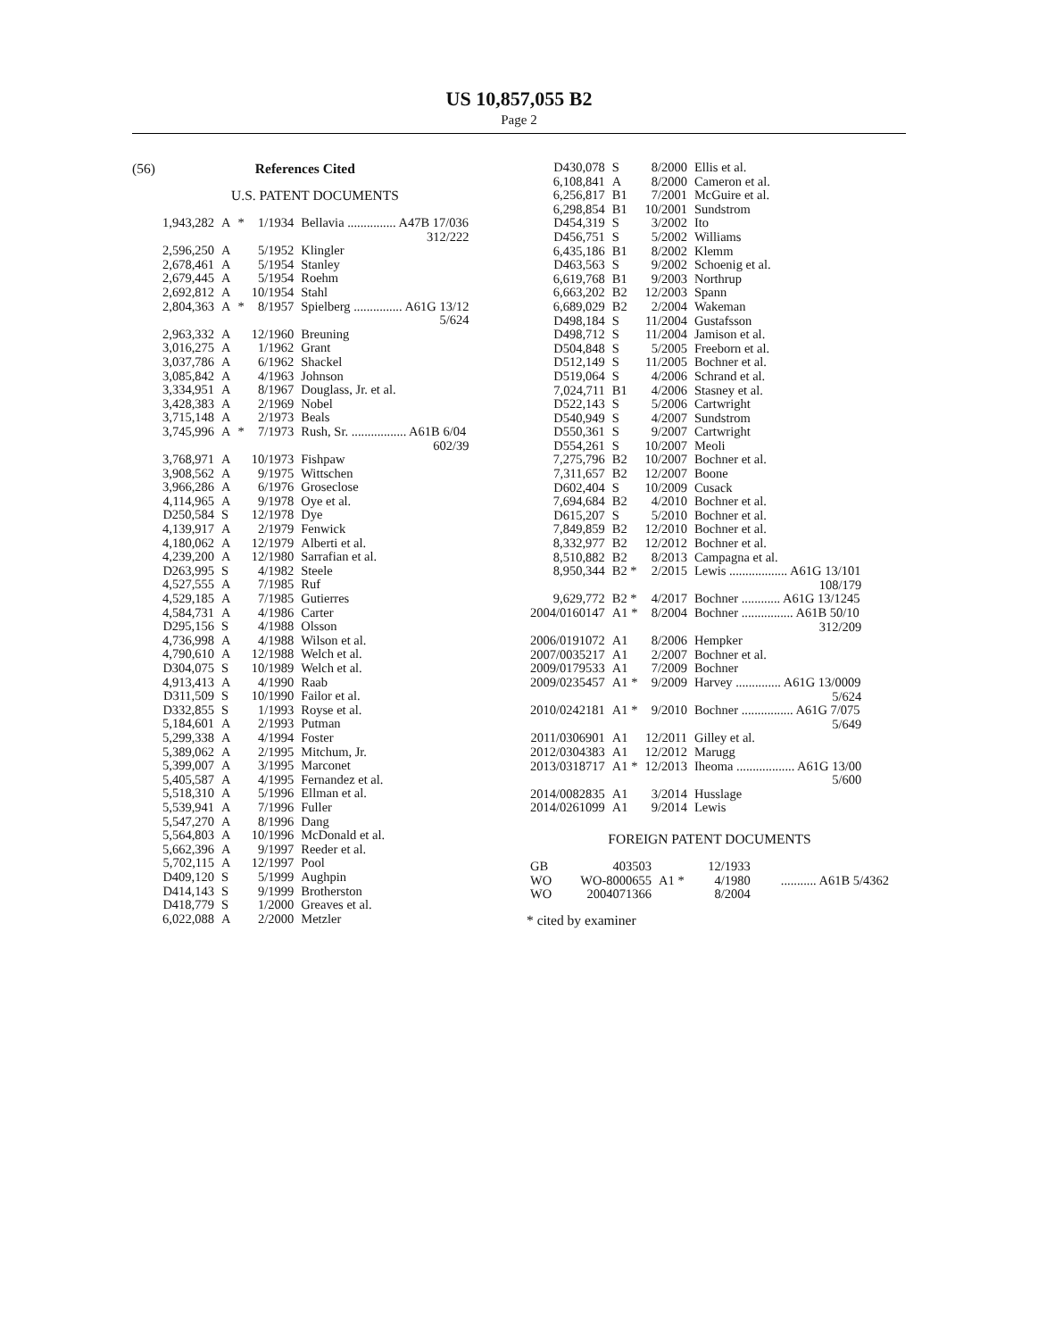US 10,857,055 B2
Page 2
(56) References Cited
U.S. PATENT DOCUMENTS
| 1,943,282 | A | * | 1/1934 | Bellavia ............... A47B 17/036 |
| 312/222 | | | | |
| 2,596,250 | A | | 5/1952 | Klingler |
| 2,678,461 | A | | 5/1954 | Stanley |
| 2,679,445 | A | | 5/1954 | Roehm |
| 2,692,812 | A | | 10/1954 | Stahl |
| 2,804,363 | A | * | 8/1957 | Spielberg ............... A61G 13/12 |
| 5/624 | | | | |
| 2,963,332 | A | | 12/1960 | Breuning |
| 3,016,275 | A | | 1/1962 | Grant |
| 3,037,786 | A | | 6/1962 | Shackel |
| 3,085,842 | A | | 4/1963 | Johnson |
| 3,334,951 | A | | 8/1967 | Douglass, Jr. et al. |
| 3,428,383 | A | | 2/1969 | Nobel |
| 3,715,148 | A | | 2/1973 | Beals |
| 3,745,996 | A | * | 7/1973 | Rush, Sr. ................. A61B 6/04 |
| 602/39 | | | | |
| 3,768,971 | A | | 10/1973 | Fishpaw |
| 3,908,562 | A | | 9/1975 | Wittschen |
| 3,966,286 | A | | 6/1976 | Groseclose |
| 4,114,965 | A | | 9/1978 | Oye et al. |
| D250,584 | S | | 12/1978 | Dye |
| 4,139,917 | A | | 2/1979 | Fenwick |
| 4,180,062 | A | | 12/1979 | Alberti et al. |
| 4,239,200 | A | | 12/1980 | Sarrafian et al. |
| D263,995 | S | | 4/1982 | Steele |
| 4,527,555 | A | | 7/1985 | Ruf |
| 4,529,185 | A | | 7/1985 | Gutierres |
| 4,584,731 | A | | 4/1986 | Carter |
| D295,156 | S | | 4/1988 | Olsson |
| 4,736,998 | A | | 4/1988 | Wilson et al. |
| 4,790,610 | A | | 12/1988 | Welch et al. |
| D304,075 | S | | 10/1989 | Welch et al. |
| 4,913,413 | A | | 4/1990 | Raab |
| D311,509 | S | | 10/1990 | Failor et al. |
| D332,855 | S | | 1/1993 | Royse et al. |
| 5,184,601 | A | | 2/1993 | Putman |
| 5,299,338 | A | | 4/1994 | Foster |
| 5,389,062 | A | | 2/1995 | Mitchum, Jr. |
| 5,399,007 | A | | 3/1995 | Marconet |
| 5,405,587 | A | | 4/1995 | Fernandez et al. |
| 5,518,310 | A | | 5/1996 | Ellman et al. |
| 5,539,941 | A | | 7/1996 | Fuller |
| 5,547,270 | A | | 8/1996 | Dang |
| 5,564,803 | A | | 10/1996 | McDonald et al. |
| 5,662,396 | A | | 9/1997 | Reeder et al. |
| 5,702,115 | A | | 12/1997 | Pool |
| D409,120 | S | | 5/1999 | Aughpin |
| D414,143 | S | | 9/1999 | Brotherston |
| D418,779 | S | | 1/2000 | Greaves et al. |
| 6,022,088 | A | | 2/2000 | Metzler |
| D430,078 | S | 8/2000 | Ellis et al. |
| 6,108,841 | A | 8/2000 | Cameron et al. |
| 6,256,817 | B1 | 7/2001 | McGuire et al. |
| 6,298,854 | B1 | 10/2001 | Sundstrom |
| D454,319 | S | 3/2002 | Ito |
| D456,751 | S | 5/2002 | Williams |
| 6,435,186 | B1 | 8/2002 | Klemm |
| D463,563 | S | 9/2002 | Schoenig et al. |
| 6,619,768 | B1 | 9/2003 | Northrup |
| 6,663,202 | B2 | 12/2003 | Spann |
| 6,689,029 | B2 | 2/2004 | Wakeman |
| D498,184 | S | 11/2004 | Gustafsson |
| D498,712 | S | 11/2004 | Jamison et al. |
| D504,848 | S | 5/2005 | Freeborn et al. |
| D512,149 | S | 11/2005 | Bochner et al. |
| D519,064 | S | 4/2006 | Schrand et al. |
| 7,024,711 | B1 | 4/2006 | Stasney et al. |
| D522,143 | S | 5/2006 | Cartwright |
| D540,949 | S | 4/2007 | Sundstrom |
| D550,361 | S | 9/2007 | Cartwright |
| D554,261 | S | 10/2007 | Meoli |
| 7,275,796 | B2 | 10/2007 | Bochner et al. |
| 7,311,657 | B2 | 12/2007 | Boone |
| D602,404 | S | 10/2009 | Cusack |
| 7,694,684 | B2 | 4/2010 | Bochner et al. |
| D615,207 | S | 5/2010 | Bochner et al. |
| 7,849,859 | B2 | 12/2010 | Bochner et al. |
| 8,332,977 | B2 | 12/2012 | Bochner et al. |
| 8,510,882 | B2 | 8/2013 | Campagna et al. |
| 8,950,344 | B2 * | 2/2015 | Lewis .................. A61G 13/101 |
| 108/179 | | | |
| 9,629,772 | B2 * | 4/2017 | Bochner ............ A61G 13/1245 |
| 2004/0160147 | A1 * | 8/2004 | Bochner ................ A61B 50/10 |
| 312/209 | | | |
| 2006/0191072 | A1 | 8/2006 | Hempker |
| 2007/0035217 | A1 | 2/2007 | Bochner et al. |
| 2009/0179533 | A1 | 7/2009 | Bochner |
| 2009/0235457 | A1 * | 9/2009 | Harvey .............. A61G 13/0009 |
| 5/624 | | | |
| 2010/0242181 | A1 * | 9/2010 | Bochner ................ A61G 7/075 |
| 5/649 | | | |
| 2011/0306901 | A1 | 12/2011 | Gilley et al. |
| 2012/0304383 | A1 | 12/2012 | Marugg |
| 2013/0318717 | A1 * | 12/2013 | Iheoma .................. A61G 13/00 |
| 5/600 | | | |
| 2014/0082835 | A1 | 3/2014 | Husslage |
| 2014/0261099 | A1 | 9/2014 | Lewis |
FOREIGN PATENT DOCUMENTS
| GB | 403503 | | 12/1933 | |
| WO | WO-8000655 | A1 * | 4/1980 | ........... A61B 5/4362 |
| WO | 2004071366 | | 8/2004 | |
* cited by examiner